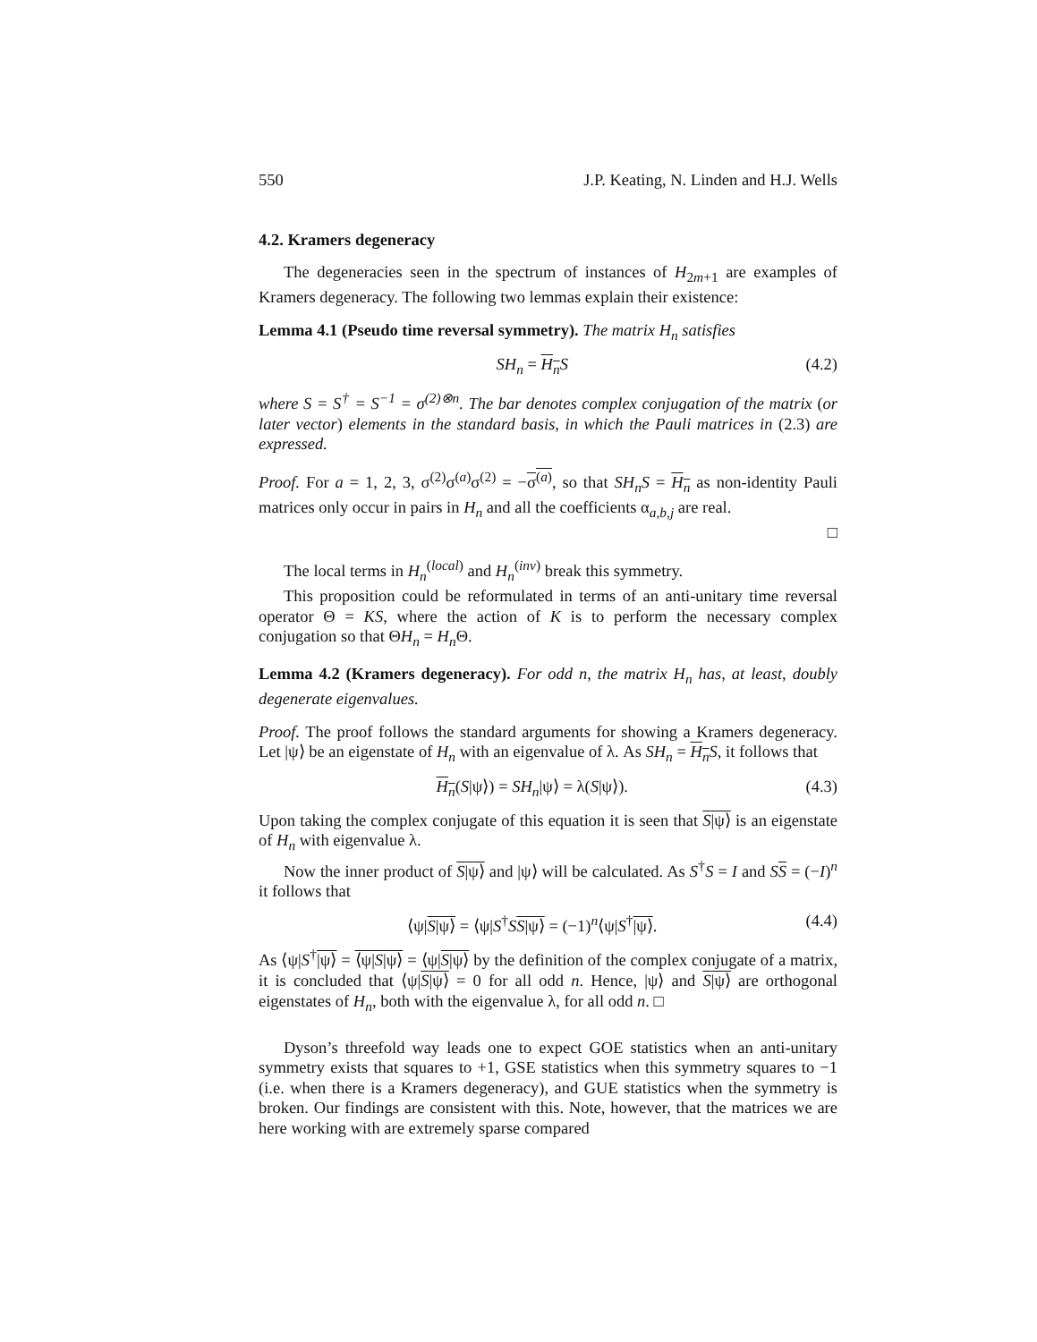550 J.P. Keating, N. Linden and H.J. Wells
4.2. Kramers degeneracy
The degeneracies seen in the spectrum of instances of H<sub>2m+1</sub> are examples of Kramers degeneracy. The following two lemmas explain their existence:
Lemma 4.1 (Pseudo time reversal symmetry). The matrix H<sub>n</sub> satisfies
SH<sub>n</sub> = H<sub>n</sub> S (4.2)
where S = S<sup>†</sup> = S<sup>−1</sup> = σ<sup>(2)⊗n</sup>. The bar denotes complex conjugation of the matrix (or later vector) elements in the standard basis, in which the Pauli matrices in (2.3) are expressed.
Proof. For a = 1, 2, 3, σ<sup>(2)</sup>σ<sup>(a)</sup>σ<sup>(2)</sup> = −σ<sup>(a)</sup>, so that SH<sub>n</sub>S = H<sub>n</sub> as non-identity Pauli matrices only occur in pairs in H<sub>n</sub> and all the coefficients α<sub>a,b,j</sub> are real.
□
The local terms in H<sub>n</sub><sup>(local)</sup> and H<sub>n</sub><sup>(inv)</sup> break this symmetry.
This proposition could be reformulated in terms of an anti-unitary time reversal operator Θ = KS, where the action of K is to perform the necessary complex conjugation so that ΘH<sub>n</sub> = H<sub>n</sub> Θ.
Lemma 4.2 (Kramers degeneracy). For odd n, the matrix H<sub>n</sub> has, at least, doubly degenerate eigenvalues.
Proof. The proof follows the standard arguments for showing a Kramers degeneracy. Let |ψ⟩ be an eigenstate of H<sub>n</sub> with an eigenvalue of λ. As SH<sub>n</sub> = H<sub>n</sub> S, it follows that
H<sub>n</sub>(S|ψ⟩) = SH<sub>n</sub>|ψ⟩ = λ(S|ψ⟩). (4.3)
Upon taking the complex conjugate of this equation it is seen that S|ψ⟩ is an eigenstate of H<sub>n</sub> with eigenvalue λ.
Now the inner product of S|ψ⟩ and |ψ⟩ will be calculated. As S<sup>†</sup>S = I and SS = (−I)<sup>n</sup> it follows that
⟨ψ|S|ψ⟩ = ⟨ψ|S<sup>†</sup>SS|ψ⟩ = (−1)<sup>n</sup>⟨ψ|S<sup>†</sup>|ψ⟩. (4.4)
As ⟨ψ|S<sup>†</sup>|ψ⟩ = ⟨ψ|S|ψ⟩ = ⟨ψ|S|ψ⟩ by the definition of the complex conjugate of a matrix, it is concluded that ⟨ψ|S|ψ⟩ = 0 for all odd n. Hence, |ψ⟩ and S|ψ⟩ are orthogonal eigenstates of H<sub>n</sub>, both with the eigenvalue λ, for all odd n. □
Dyson’s threefold way leads one to expect GOE statistics when an anti-unitary symmetry exists that squares to +1, GSE statistics when this symmetry squares to −1 (i.e. when there is a Kramers degeneracy), and GUE statistics when the symmetry is broken. Our findings are consistent with this. Note, however, that the matrices we are here working with are extremely sparse compared